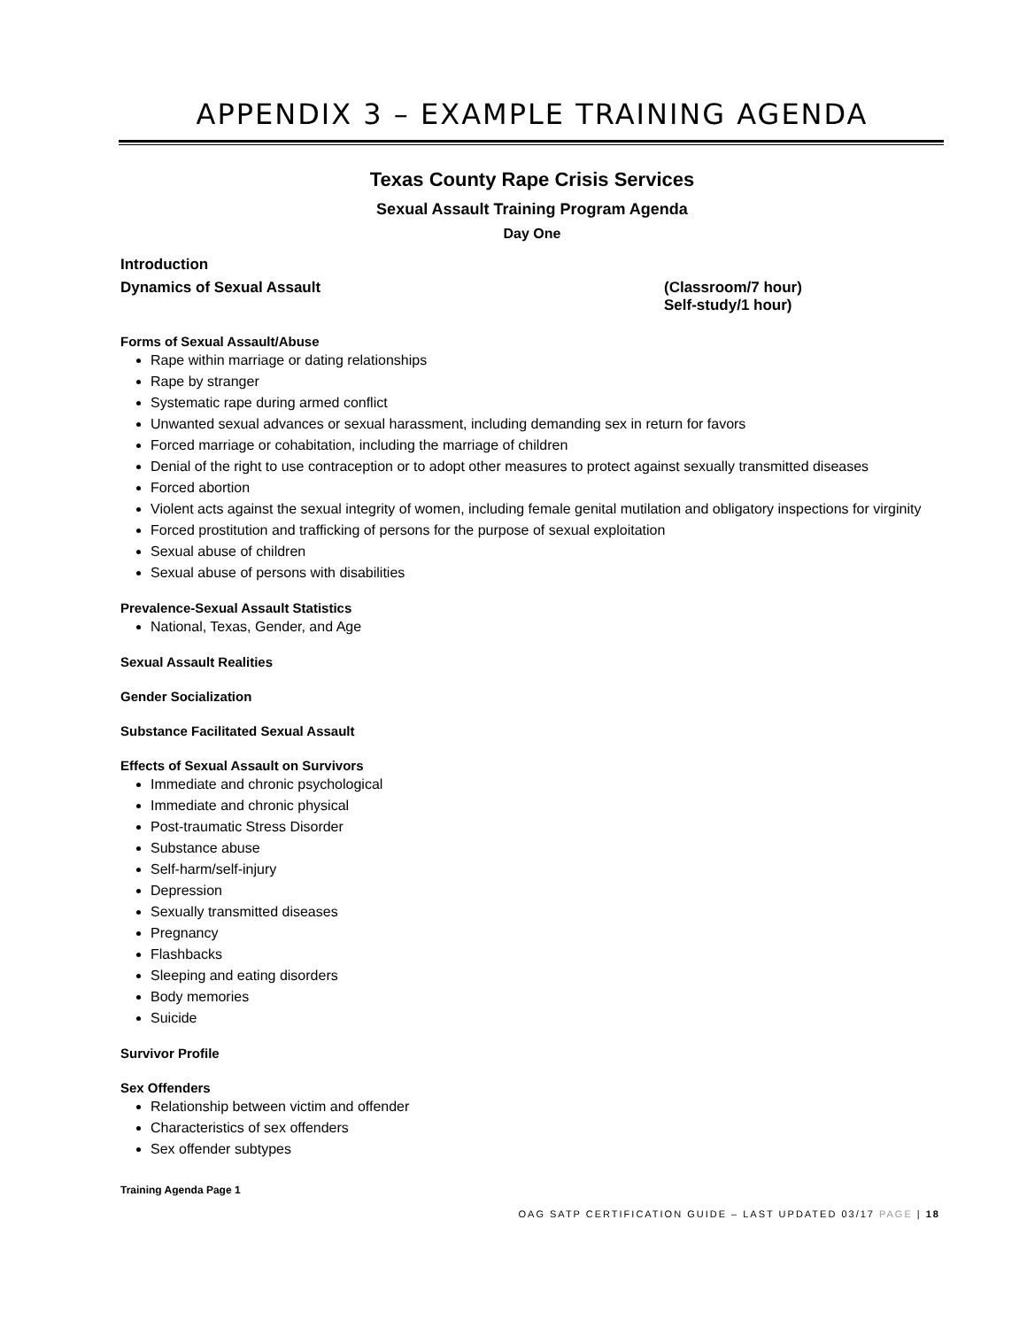APPENDIX 3 – EXAMPLE TRAINING AGENDA
Texas County Rape Crisis Services
Sexual Assault Training Program Agenda
Day One
Introduction
Dynamics of Sexual Assault (Classroom/7 hour)
Self-study/1 hour)
Forms of Sexual Assault/Abuse
Rape within marriage or dating relationships
Rape by stranger
Systematic rape during armed conflict
Unwanted sexual advances or sexual harassment, including demanding sex in return for favors
Forced marriage or cohabitation, including the marriage of children
Denial of the right to use contraception or to adopt other measures to protect against sexually transmitted diseases
Forced abortion
Violent acts against the sexual integrity of women, including female genital mutilation and obligatory inspections for virginity
Forced prostitution and trafficking of persons for the purpose of sexual exploitation
Sexual abuse of children
Sexual abuse of persons with disabilities
Prevalence-Sexual Assault Statistics
National, Texas, Gender, and Age
Sexual Assault Realities
Gender Socialization
Substance Facilitated Sexual Assault
Effects of Sexual Assault on Survivors
Immediate and chronic psychological
Immediate and chronic physical
Post-traumatic Stress Disorder
Substance abuse
Self-harm/self-injury
Depression
Sexually transmitted diseases
Pregnancy
Flashbacks
Sleeping and eating disorders
Body memories
Suicide
Survivor Profile
Sex Offenders
Relationship between victim and offender
Characteristics of sex offenders
Sex offender subtypes
Training Agenda Page 1
OAG SATP CERTIFICATION GUIDE – LAST UPDATED 03/17 PAGE | 18